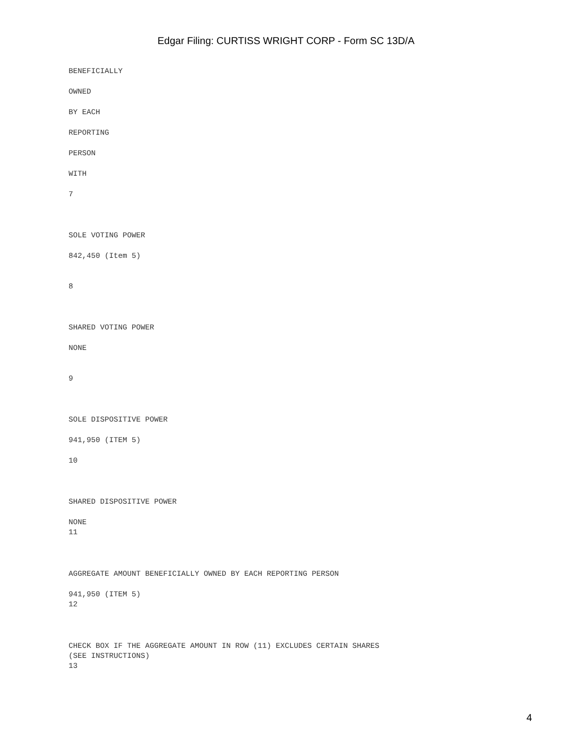Edgar Filing: CURTISS WRIGHT CORP - Form SC 13D/A
BENEFICIALLY
OWNED
BY EACH
REPORTING
PERSON
WITH
7
SOLE VOTING POWER
842,450 (Item 5)
8
SHARED VOTING POWER
NONE
9
SOLE DISPOSITIVE POWER
941,950 (ITEM 5)
10
SHARED DISPOSITIVE POWER
NONE
11
AGGREGATE AMOUNT BENEFICIALLY OWNED BY EACH REPORTING PERSON
941,950 (ITEM 5)
12
CHECK BOX IF THE AGGREGATE AMOUNT IN ROW (11) EXCLUDES CERTAIN SHARES
(SEE INSTRUCTIONS)
13
4